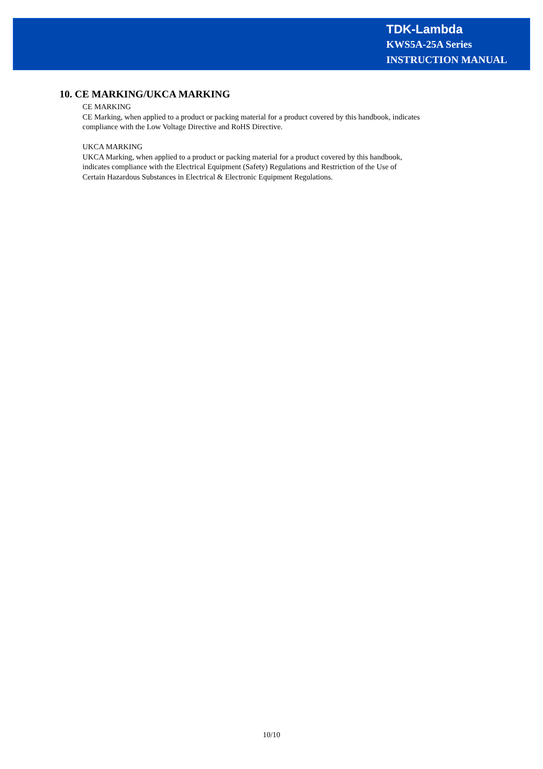TDK-Lambda
KWS5A-25A Series
INSTRUCTION MANUAL
10. CE MARKING/UKCA MARKING
CE MARKING
CE Marking, when applied to a product or packing material for a product covered by this handbook, indicates compliance with the Low Voltage Directive and RoHS Directive.
UKCA MARKING
UKCA Marking, when applied to a product or packing material for a product covered by this handbook,
indicates compliance with the Electrical Equipment (Safety) Regulations and Restriction of the Use of
Certain Hazardous Substances in Electrical & Electronic Equipment Regulations.
10/10